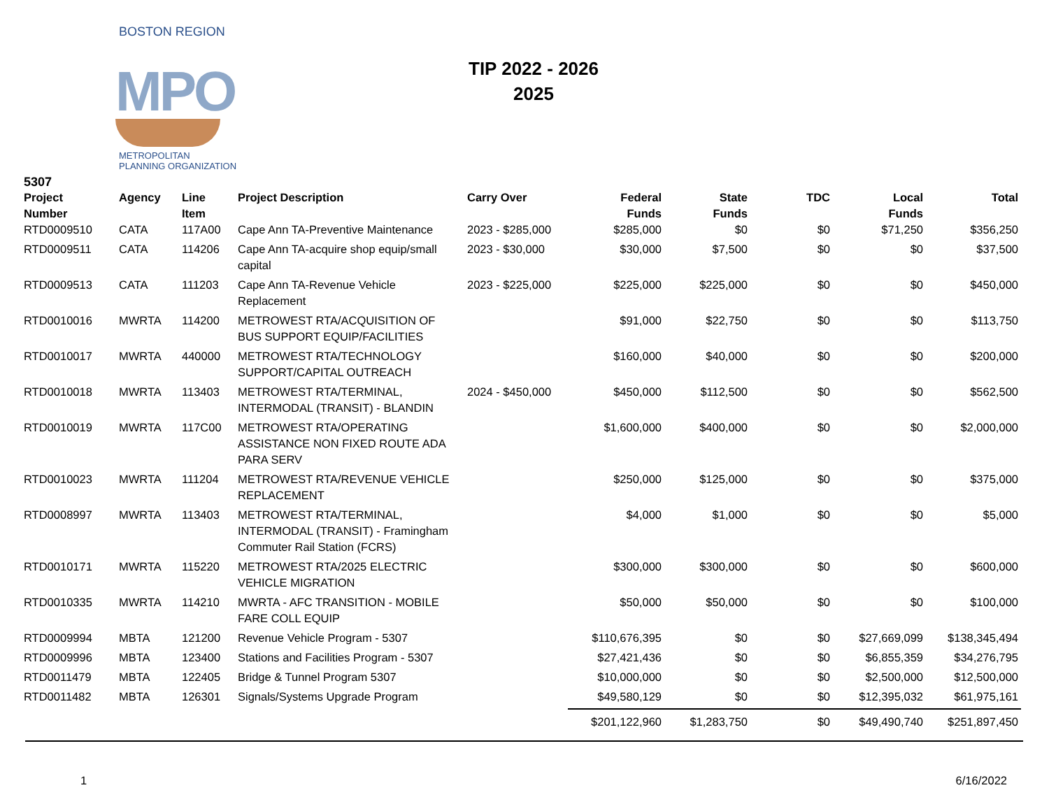BOSTON REGION
MPO
METROPOLITAN PLANNING ORGANIZATION
TIP 2022 - 2026
2025
5307
| Project Number | Agency | Line Item | Project Description | Carry Over | Federal Funds | State Funds | TDC | Local Funds | Total |
| --- | --- | --- | --- | --- | --- | --- | --- | --- | --- |
| RTD0009510 | CATA | 117A00 | Cape Ann TA-Preventive Maintenance | 2023 - $285,000 | $285,000 | $0 | $0 | $71,250 | $356,250 |
| RTD0009511 | CATA | 114206 | Cape Ann TA-acquire shop equip/small capital | 2023 - $30,000 | $30,000 | $7,500 | $0 | $0 | $37,500 |
| RTD0009513 | CATA | 111203 | Cape Ann TA-Revenue Vehicle Replacement | 2023 - $225,000 | $225,000 | $225,000 | $0 | $0 | $450,000 |
| RTD0010016 | MWRTA | 114200 | METROWEST RTA/ACQUISITION OF BUS SUPPORT EQUIP/FACILITIES | | $91,000 | $22,750 | $0 | $0 | $113,750 |
| RTD0010017 | MWRTA | 440000 | METROWEST RTA/TECHNOLOGY SUPPORT/CAPITAL OUTREACH | | $160,000 | $40,000 | $0 | $0 | $200,000 |
| RTD0010018 | MWRTA | 113403 | METROWEST RTA/TERMINAL, INTERMODAL (TRANSIT) - BLANDIN | 2024 - $450,000 | $450,000 | $112,500 | $0 | $0 | $562,500 |
| RTD0010019 | MWRTA | 117C00 | METROWEST RTA/OPERATING ASSISTANCE NON FIXED ROUTE ADA PARA SERV | | $1,600,000 | $400,000 | $0 | $0 | $2,000,000 |
| RTD0010023 | MWRTA | 111204 | METROWEST RTA/REVENUE VEHICLE REPLACEMENT | | $250,000 | $125,000 | $0 | $0 | $375,000 |
| RTD0008997 | MWRTA | 113403 | METROWEST RTA/TERMINAL, INTERMODAL (TRANSIT) - Framingham Commuter Rail Station (FCRS) | | $4,000 | $1,000 | $0 | $0 | $5,000 |
| RTD0010171 | MWRTA | 115220 | METROWEST RTA/2025 ELECTRIC VEHICLE MIGRATION | | $300,000 | $300,000 | $0 | $0 | $600,000 |
| RTD0010335 | MWRTA | 114210 | MWRTA - AFC TRANSITION - MOBILE FARE COLL EQUIP | | $50,000 | $50,000 | $0 | $0 | $100,000 |
| RTD0009994 | MBTA | 121200 | Revenue Vehicle Program - 5307 | | $110,676,395 | $0 | $0 | $27,669,099 | $138,345,494 |
| RTD0009996 | MBTA | 123400 | Stations and Facilities Program - 5307 | | $27,421,436 | $0 | $0 | $6,855,359 | $34,276,795 |
| RTD0011479 | MBTA | 122405 | Bridge & Tunnel Program 5307 | | $10,000,000 | $0 | $0 | $2,500,000 | $12,500,000 |
| RTD0011482 | MBTA | 126301 | Signals/Systems Upgrade Program | | $49,580,129 | $0 | $0 | $12,395,032 | $61,975,161 |
| | | | | | $201,122,960 | $1,283,750 | $0 | $49,490,740 | $251,897,450 |
1 6/16/2022